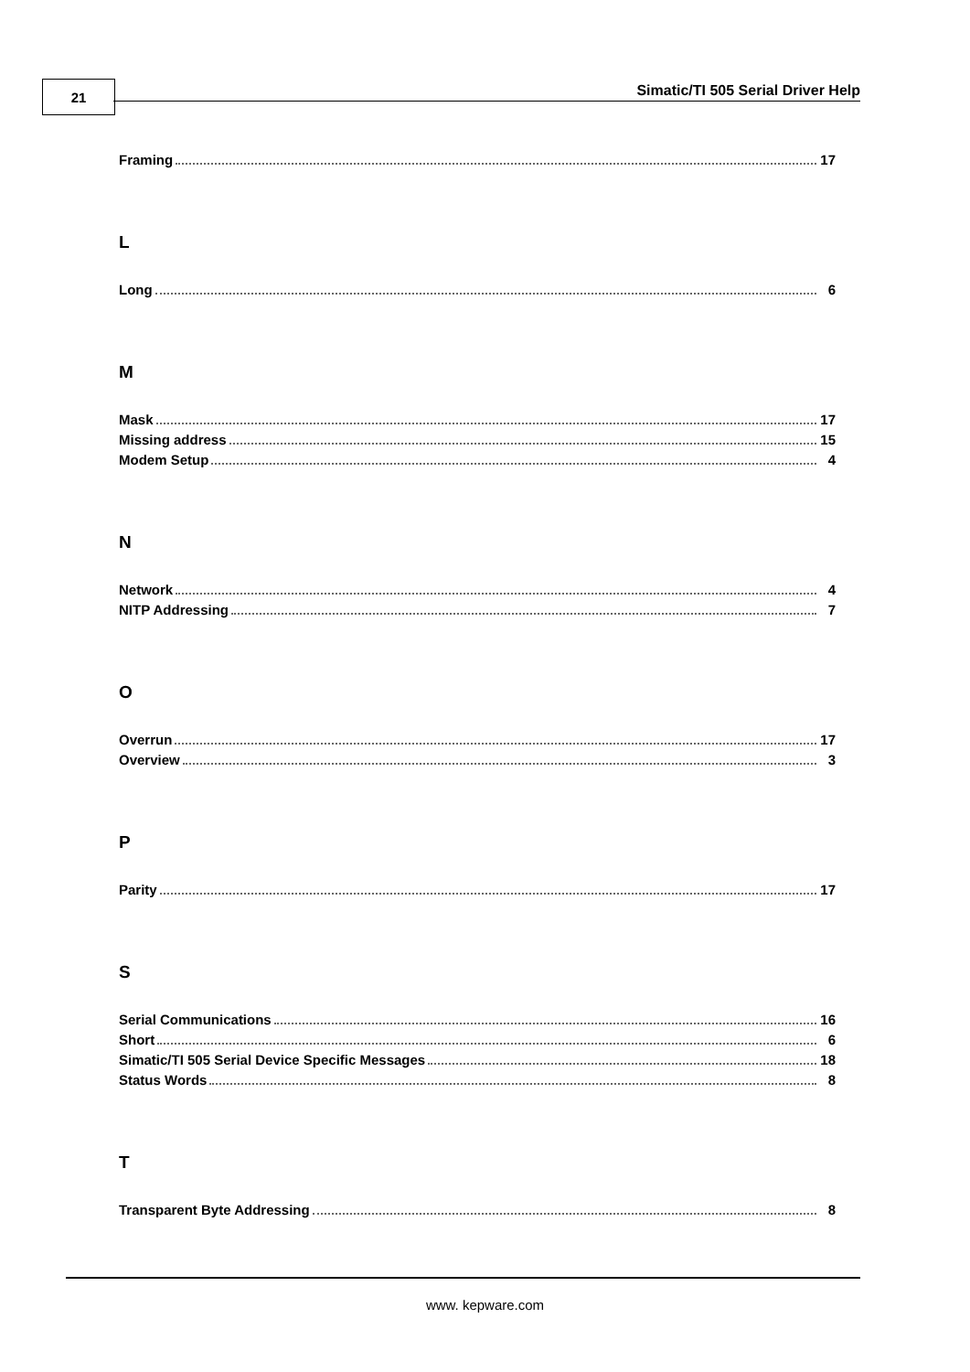21
Simatic/TI 505 Serial Driver Help
Framing 17
L
Long 6
M
Mask 17
Missing address 15
Modem Setup 4
N
Network 4
NITP Addressing 7
O
Overrun 17
Overview 3
P
Parity 17
S
Serial Communications 16
Short 6
Simatic/TI 505 Serial Device Specific Messages 18
Status Words 8
T
Transparent Byte Addressing 8
www. kepware.com